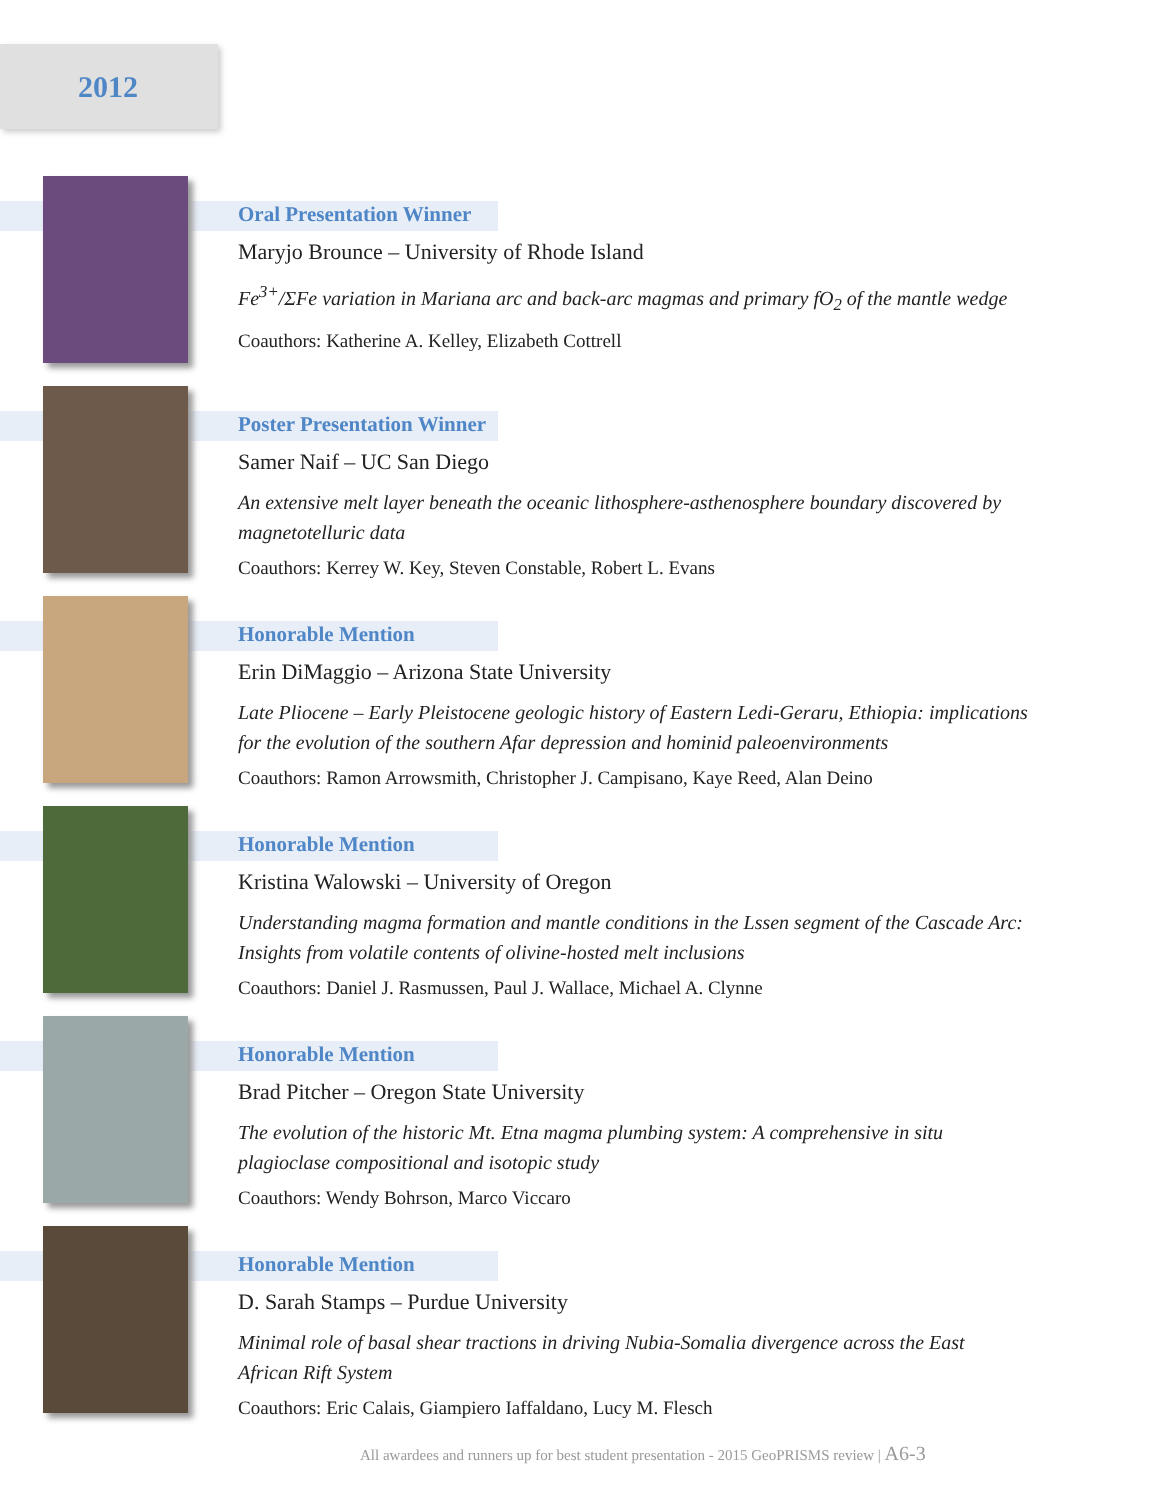2012
Oral Presentation Winner
Maryjo Brounce – University of Rhode Island
Fe<sup>3+</sup>/ΣFe variation in Mariana arc and back-arc magmas and primary fO<sub>2</sub> of the mantle wedge
Coauthors: Katherine A. Kelley, Elizabeth Cottrell
Poster Presentation Winner
Samer Naif – UC San Diego
An extensive melt layer beneath the oceanic lithosphere-asthenosphere boundary discovered by magnetotelluric data
Coauthors: Kerrey W. Key, Steven Constable, Robert L. Evans
Honorable Mention
Erin DiMaggio – Arizona State University
Late Pliocene – Early Pleistocene geologic history of Eastern Ledi-Geraru, Ethiopia: implications for the evolution of the southern Afar depression and hominid paleoenvironments
Coauthors: Ramon Arrowsmith, Christopher J. Campisano, Kaye Reed, Alan Deino
Honorable Mention
Kristina Walowski – University of Oregon
Understanding magma formation and mantle conditions in the Lssen segment of the Cascade Arc: Insights from volatile contents of olivine-hosted melt inclusions
Coauthors: Daniel J. Rasmussen, Paul J. Wallace, Michael A. Clynne
Honorable Mention
Brad Pitcher – Oregon State University
The evolution of the historic Mt. Etna magma plumbing system: A comprehensive in situ plagioclase compositional and isotopic study
Coauthors: Wendy Bohrson, Marco Viccaro
Honorable Mention
D. Sarah Stamps – Purdue University
Minimal role of basal shear tractions in driving Nubia-Somalia divergence across the East African Rift System
Coauthors: Eric Calais, Giampiero Iaffaldano, Lucy M. Flesch
All awardees and runners up for best student presentation - 2015 GeoPRISMS review | A6-3